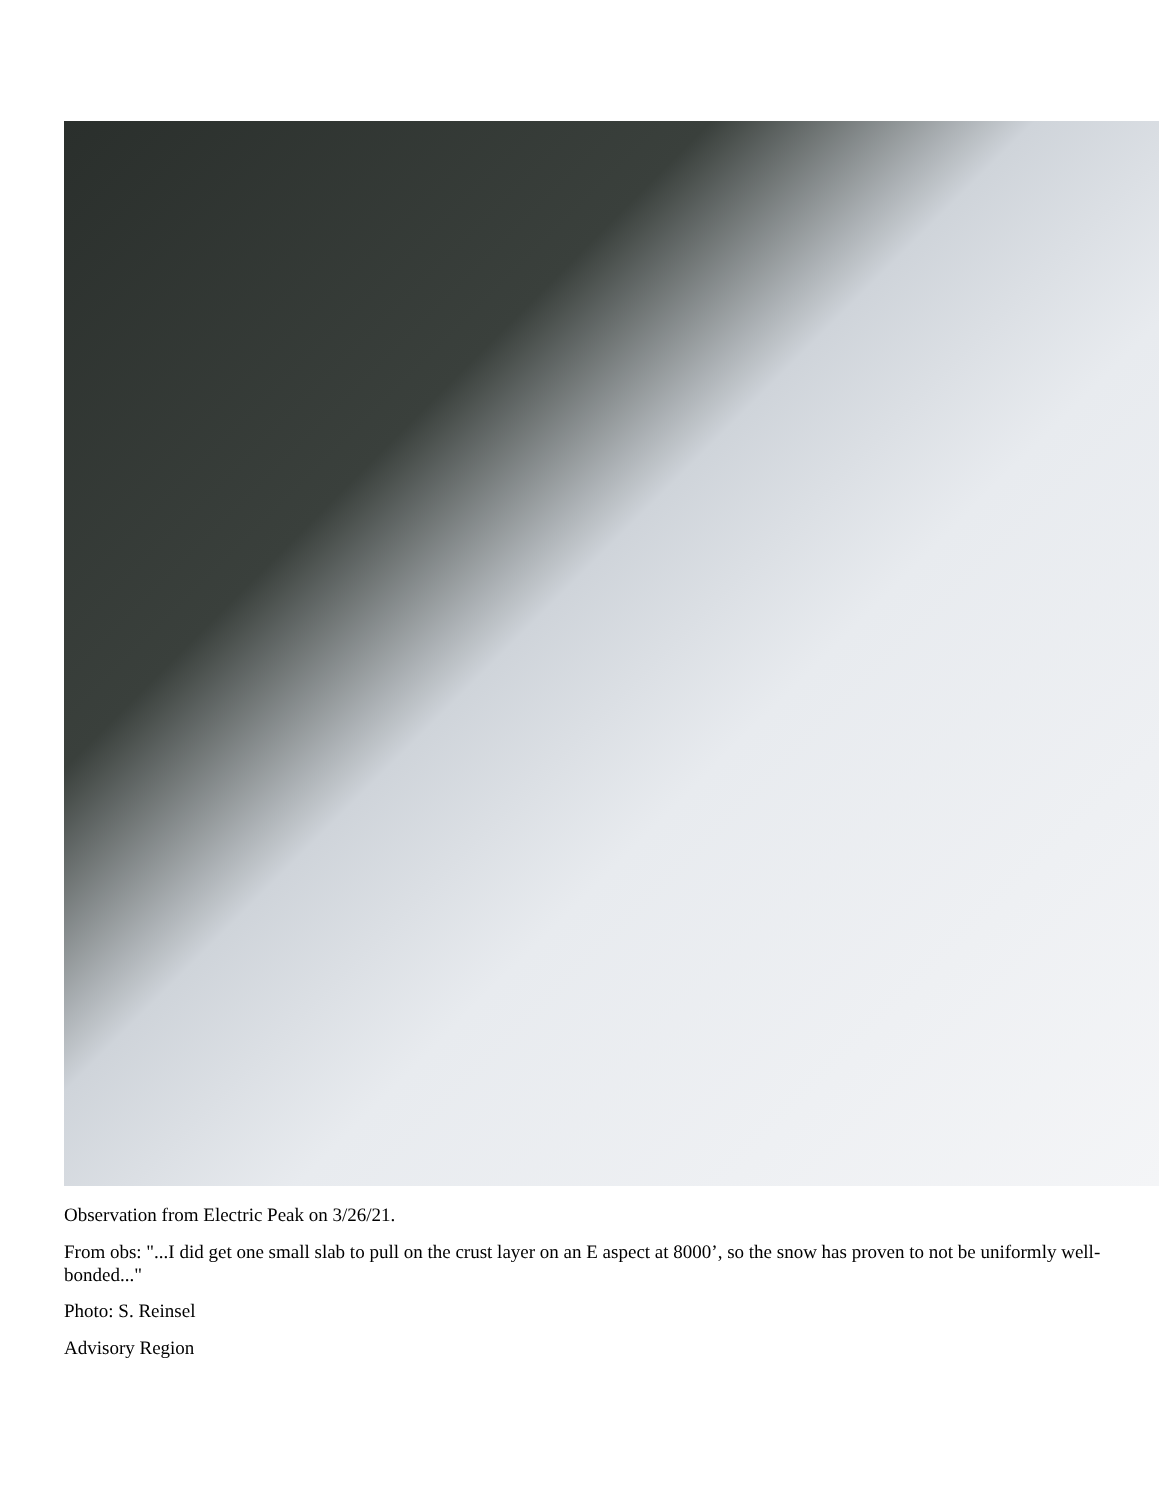Observation from Electric Peak on 3/26/21.
From obs: "...I did get one small slab to pull on the crust layer on an E aspect at 8000’, so the snow has proven to not be uniformly well-bonded..."
Photo: S. Reinsel
Advisory Region